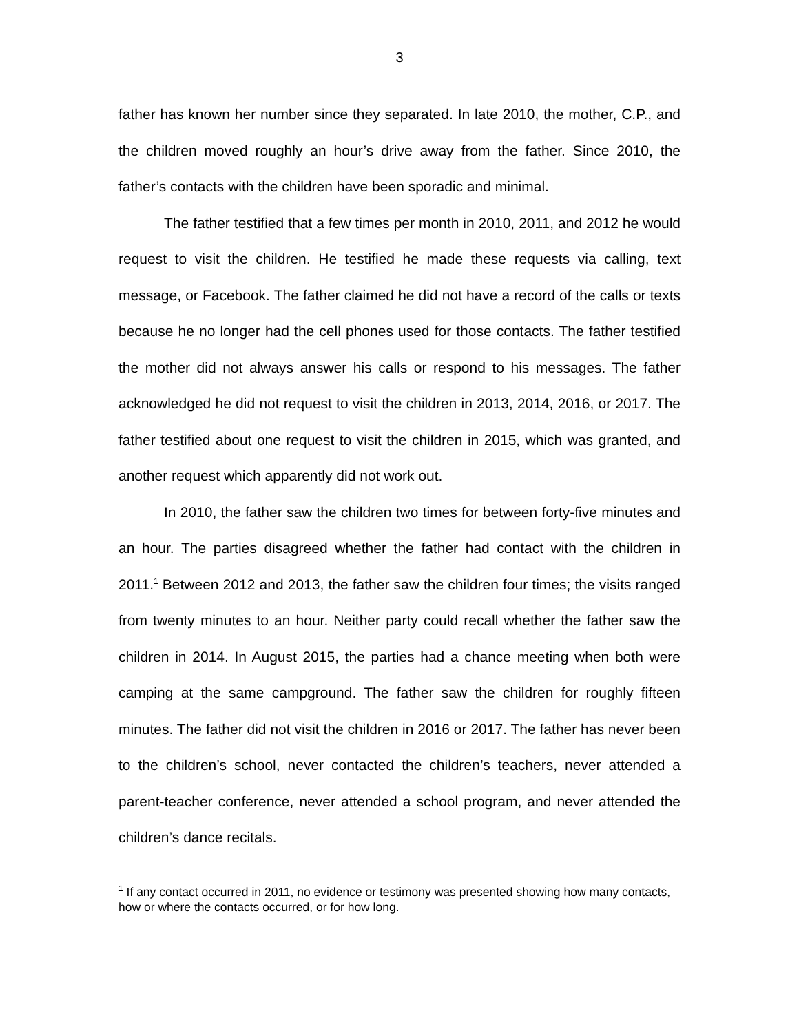3
father has known her number since they separated. In late 2010, the mother, C.P., and the children moved roughly an hour’s drive away from the father. Since 2010, the father’s contacts with the children have been sporadic and minimal.
The father testified that a few times per month in 2010, 2011, and 2012 he would request to visit the children. He testified he made these requests via calling, text message, or Facebook. The father claimed he did not have a record of the calls or texts because he no longer had the cell phones used for those contacts. The father testified the mother did not always answer his calls or respond to his messages. The father acknowledged he did not request to visit the children in 2013, 2014, 2016, or 2017. The father testified about one request to visit the children in 2015, which was granted, and another request which apparently did not work out.
In 2010, the father saw the children two times for between forty-five minutes and an hour. The parties disagreed whether the father had contact with the children in 2011.<sup>1</sup> Between 2012 and 2013, the father saw the children four times; the visits ranged from twenty minutes to an hour. Neither party could recall whether the father saw the children in 2014. In August 2015, the parties had a chance meeting when both were camping at the same campground. The father saw the children for roughly fifteen minutes. The father did not visit the children in 2016 or 2017. The father has never been to the children’s school, never contacted the children’s teachers, never attended a parent-teacher conference, never attended a school program, and never attended the children’s dance recitals.
<sup>1</sup> If any contact occurred in 2011, no evidence or testimony was presented showing how many contacts, how or where the contacts occurred, or for how long.